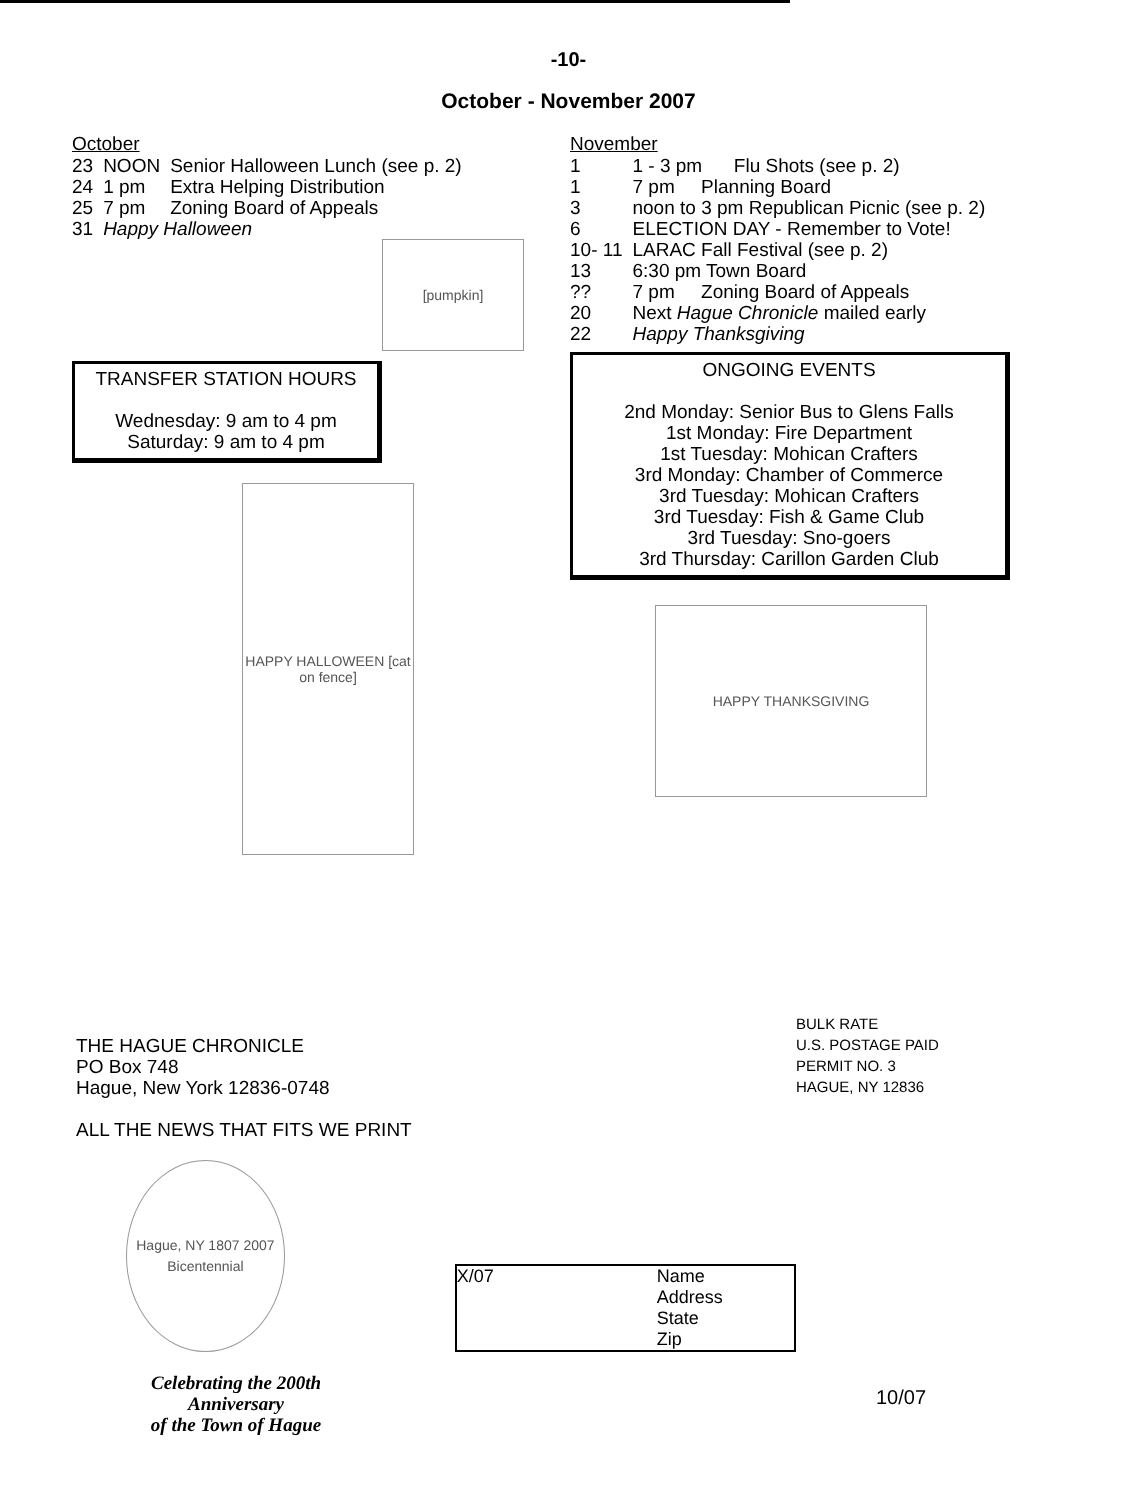-10-
October - November 2007
October
| 23 | NOON | Senior Halloween Lunch (see p. 2) |
| 24 | 1 pm | Extra Helping Distribution |
| 25 | 7 pm | Zoning Board of Appeals |
| 31 | Happy Halloween | |
[pumpkin]
TRANSFER STATION HOURS
Wednesday: 9 am to 4 pm
Saturday: 9 am to 4 pm
HAPPY HALLOWEEN [cat on fence]
November
| 1 | 1 - 3 pm Flu Shots (see p. 2) |
| 1 | 7 pm Planning Board |
| 3 | noon to 3 pm Republican Picnic (see p. 2) |
| 6 | ELECTION DAY - Remember to Vote! |
| 10- 11 | LARAC Fall Festival (see p. 2) |
| 13 | 6:30 pm Town Board |
| ?? | 7 pm Zoning Board of Appeals |
| 20 | Next Hague Chronicle mailed early |
| 22 | Happy Thanksgiving |
ONGOING EVENTS
2nd Monday: Senior Bus to Glens Falls
1st Monday: Fire Department
1st Tuesday: Mohican Crafters
3rd Monday: Chamber of Commerce
3rd Tuesday: Mohican Crafters
3rd Tuesday: Fish & Game Club
3rd Tuesday: Sno-goers
3rd Thursday: Carillon Garden Club
HAPPY THANKSGIVING
THE HAGUE CHRONICLE
PO Box 748
Hague, New York 12836-0748
ALL THE NEWS THAT FITS WE PRINT
Hague, NY 1807 2007 Bicentennial
X/07 Name
Address
State
Zip
Celebrating the 200th Anniversary
of the Town of Hague
BULK RATE
U.S. POSTAGE PAID
PERMIT NO. 3
HAGUE, NY 12836
10/07